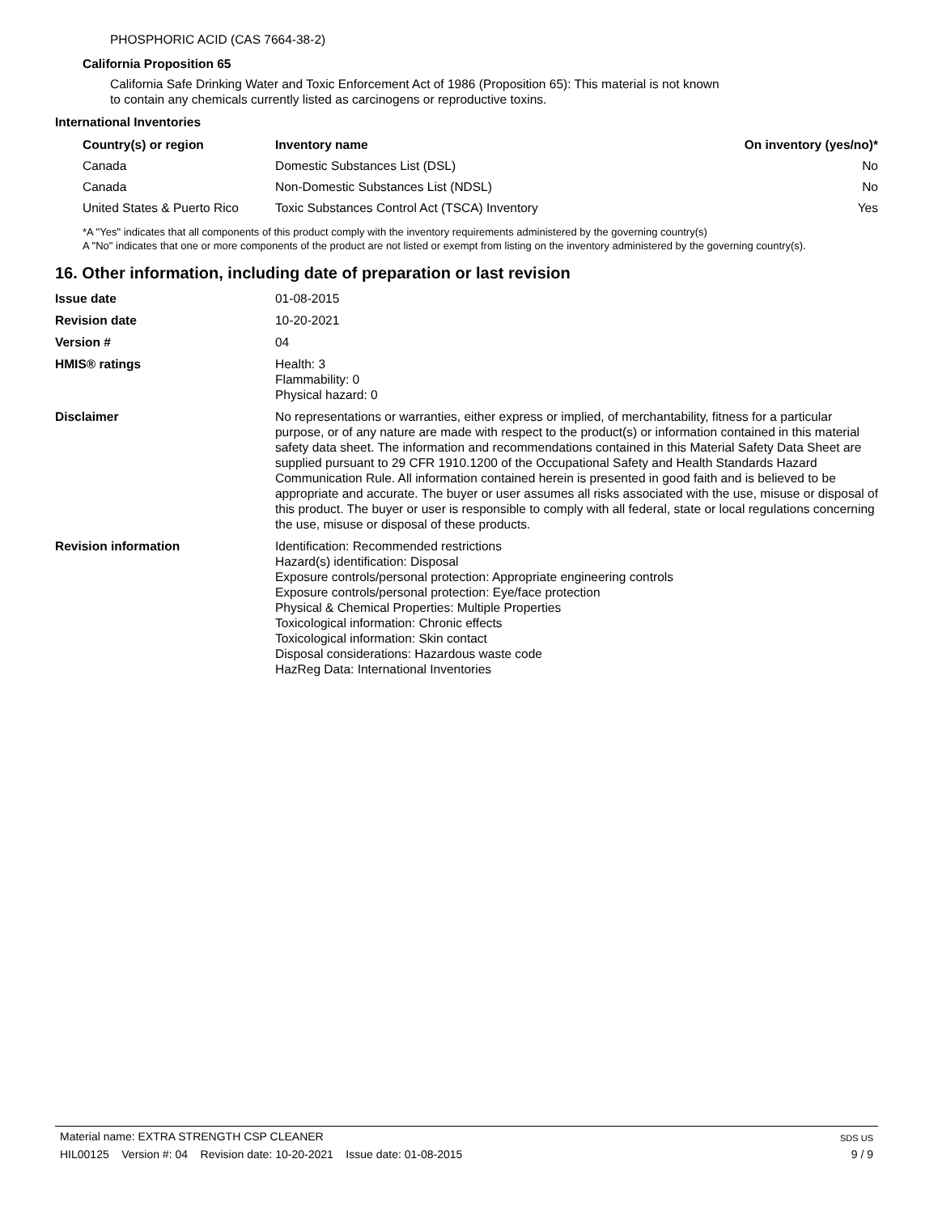PHOSPHORIC ACID (CAS 7664-38-2)
California Proposition 65
California Safe Drinking Water and Toxic Enforcement Act of 1986 (Proposition 65): This material is not known to contain any chemicals currently listed as carcinogens or reproductive toxins.
International Inventories
| Country(s) or region | Inventory name | On inventory (yes/no)* |
| --- | --- | --- |
| Canada | Domestic Substances List (DSL) | No |
| Canada | Non-Domestic Substances List (NDSL) | No |
| United States & Puerto Rico | Toxic Substances Control Act (TSCA) Inventory | Yes |
*A "Yes" indicates that all components of this product comply with the inventory requirements administered by the governing country(s)
A "No" indicates that one or more components of the product are not listed or exempt from listing on the inventory administered by the governing country(s).
16. Other information, including date of preparation or last revision
| Issue date | 01-08-2015 |
| Revision date | 10-20-2021 |
| Version # | 04 |
| HMIS® ratings | Health: 3 Flammability: 0 Physical hazard: 0 |
| Disclaimer | No representations or warranties, either express or implied, of merchantability, fitness for a particular purpose, or of any nature are made with respect to the product(s) or information contained in this material safety data sheet. The information and recommendations contained in this Material Safety Data Sheet are supplied pursuant to 29 CFR 1910.1200 of the Occupational Safety and Health Standards Hazard Communication Rule. All information contained herein is presented in good faith and is believed to be appropriate and accurate. The buyer or user assumes all risks associated with the use, misuse or disposal of this product. The buyer or user is responsible to comply with all federal, state or local regulations concerning the use, misuse or disposal of these products. |
| Revision information | Identification: Recommended restrictions Hazard(s) identification: Disposal Exposure controls/personal protection: Appropriate engineering controls Exposure controls/personal protection: Eye/face protection Physical & Chemical Properties: Multiple Properties Toxicological information: Chronic effects Toxicological information: Skin contact Disposal considerations: Hazardous waste code HazReg Data: International Inventories |
Material name: EXTRA STRENGTH CSP CLEANER SDS US
HIL00125 Version #: 04 Revision date: 10-20-2021 Issue date: 01-08-2015 9 / 9